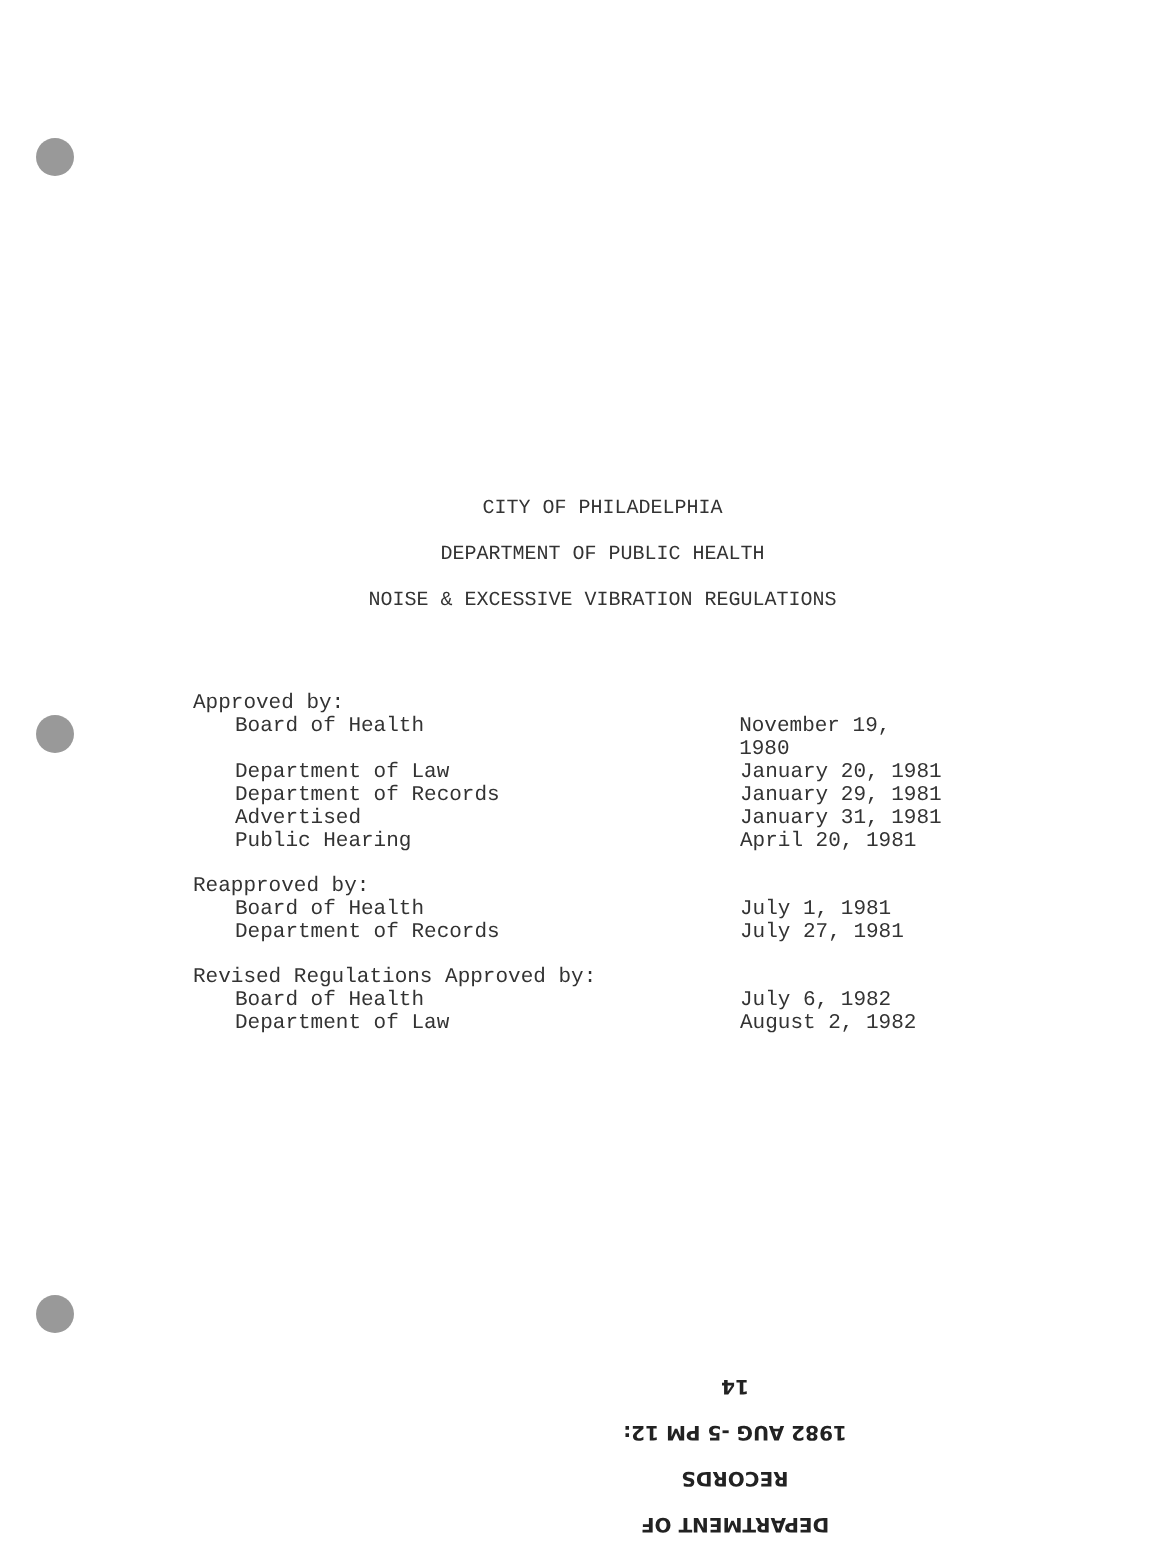CITY OF PHILADELPHIA
DEPARTMENT OF PUBLIC HEALTH
NOISE & EXCESSIVE VIBRATION REGULATIONS
Approved by:
Board of Health November 19, 1980
Department of Law January 20, 1981
Department of Records January 29, 1981
Advertised January 31, 1981
Public Hearing April 20, 1981
Reapproved by:
Board of Health July 1, 1981
Department of Records July 27, 1981
Revised Regulations Approved by:
Board of Health July 6, 1982
Department of Law August 2, 1982
DEPARTMENT OF RECORDS
1982 AUG -5 PM 12: 14